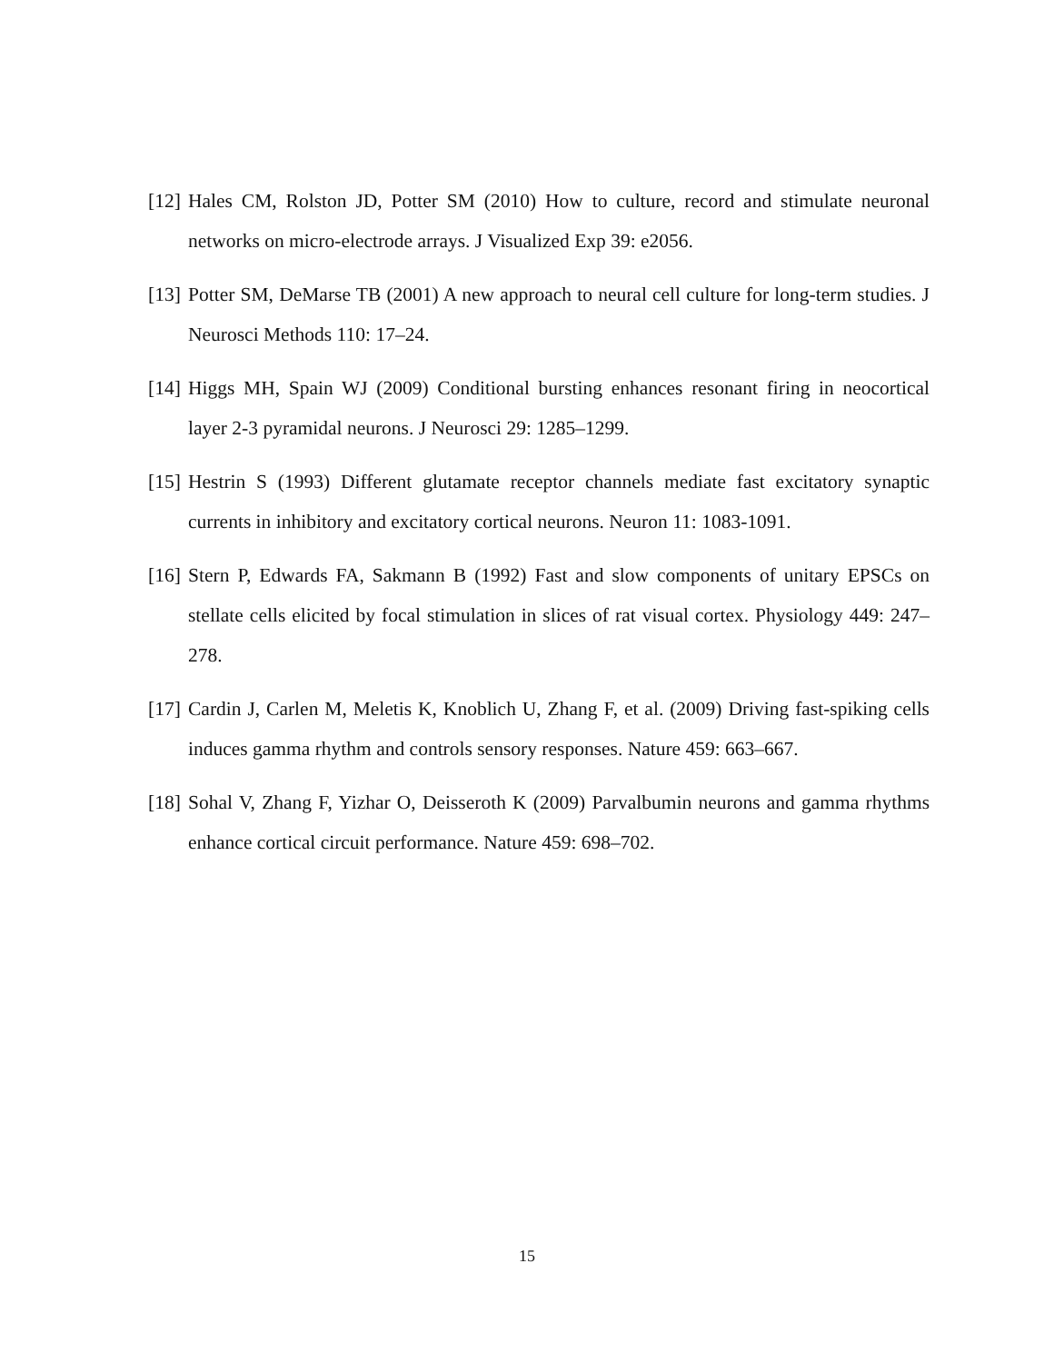[12] Hales CM, Rolston JD, Potter SM (2010) How to culture, record and stimulate neuronal networks on micro-electrode arrays. J Visualized Exp 39: e2056.
[13] Potter SM, DeMarse TB (2001) A new approach to neural cell culture for long-term studies. J Neurosci Methods 110: 17–24.
[14] Higgs MH, Spain WJ (2009) Conditional bursting enhances resonant firing in neocortical layer 2-3 pyramidal neurons. J Neurosci 29: 1285–1299.
[15] Hestrin S (1993) Different glutamate receptor channels mediate fast excitatory synaptic currents in inhibitory and excitatory cortical neurons. Neuron 11: 1083-1091.
[16] Stern P, Edwards FA, Sakmann B (1992) Fast and slow components of unitary EPSCs on stellate cells elicited by focal stimulation in slices of rat visual cortex. Physiology 449: 247–278.
[17] Cardin J, Carlen M, Meletis K, Knoblich U, Zhang F, et al. (2009) Driving fast-spiking cells induces gamma rhythm and controls sensory responses. Nature 459: 663–667.
[18] Sohal V, Zhang F, Yizhar O, Deisseroth K (2009) Parvalbumin neurons and gamma rhythms enhance cortical circuit performance. Nature 459: 698–702.
15